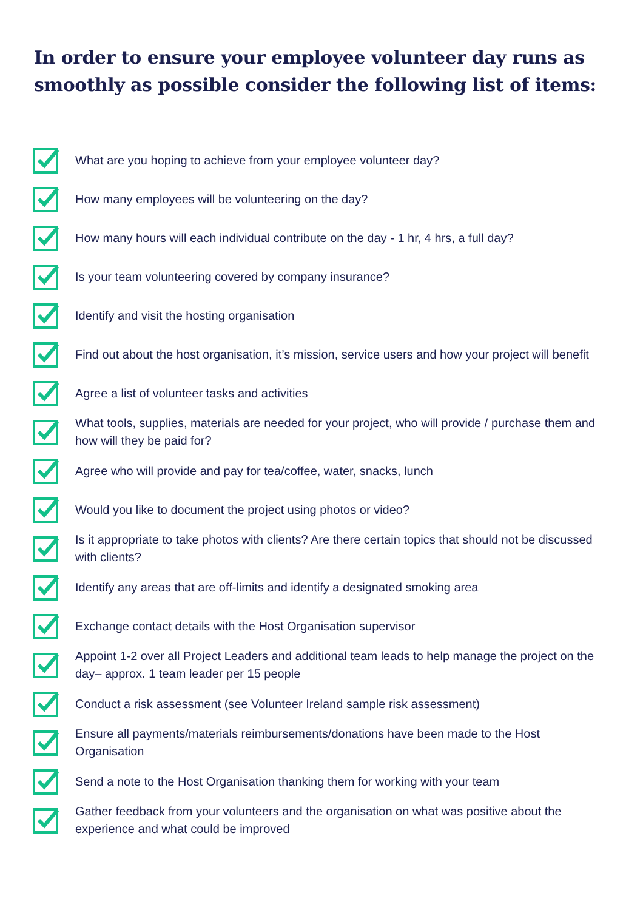In order to ensure your employee volunteer day runs as smoothly as possible consider the following list of items:
What are you hoping to achieve from your employee volunteer day?
How many employees will be volunteering on the day?
How many hours will each individual contribute on the day - 1 hr, 4 hrs, a full day?
Is your team volunteering covered by company insurance?
Identify and visit the hosting organisation
Find out about the host organisation, it’s mission, service users and how your project will benefit
Agree a list of volunteer tasks and activities
What tools, supplies, materials are needed for your project, who will provide / purchase them and how will they be paid for?
Agree who will provide and pay for tea/coffee, water, snacks, lunch
Would you like to document the project using photos or video?
Is it appropriate to take photos with clients? Are there certain topics that should not be discussed with clients?
Identify any areas that are off-limits and identify a designated smoking area
Exchange contact details with the Host Organisation supervisor
Appoint 1-2 over all Project Leaders and additional team leads to help manage the project on the day– approx. 1 team leader per 15 people
Conduct a risk assessment (see Volunteer Ireland sample risk assessment)
Ensure all payments/materials reimbursements/donations have been made to the Host Organisation
Send a note to the Host Organisation thanking them for working with your team
Gather feedback from your volunteers and the organisation on what was positive about the experience and what could be improved